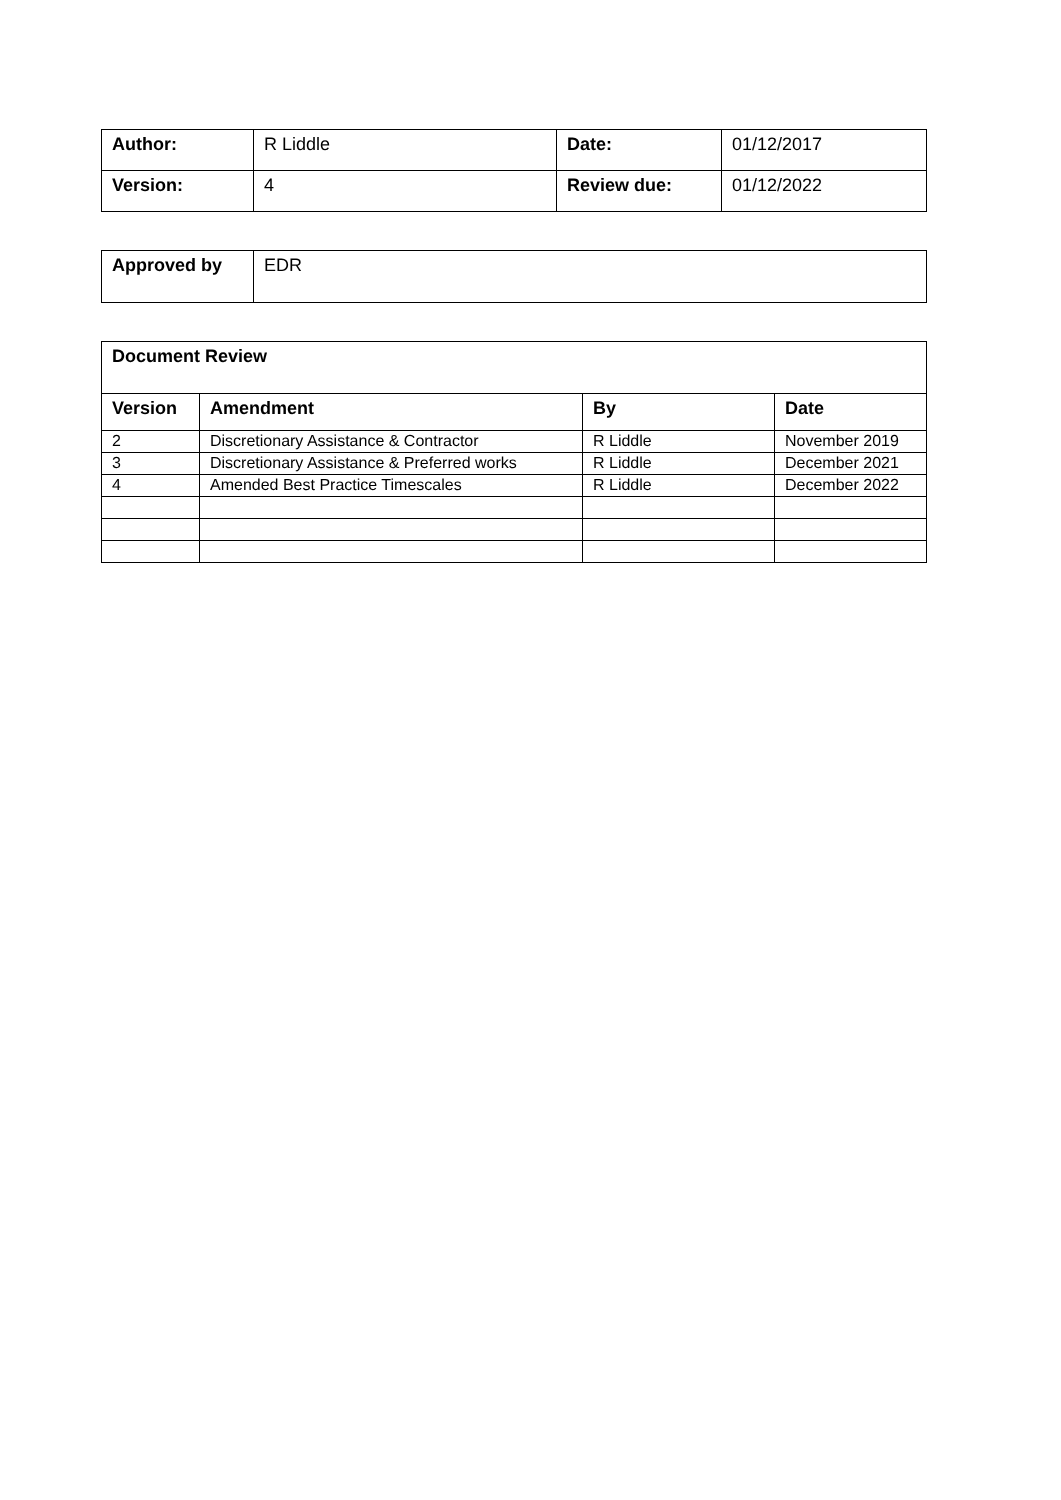| Author: | R Liddle | Date: | 01/12/2017 |
| Version: | 4 | Review due: | 01/12/2022 |
| Approved by | EDR |
| Document Review | | | |
| --- | --- | --- | --- |
| Version | Amendment | By | Date |
| 2 | Discretionary Assistance & Contractor | R Liddle | November 2019 |
| 3 | Discretionary Assistance & Preferred works | R Liddle | December 2021 |
| 4 | Amended Best Practice Timescales | R Liddle | December 2022 |